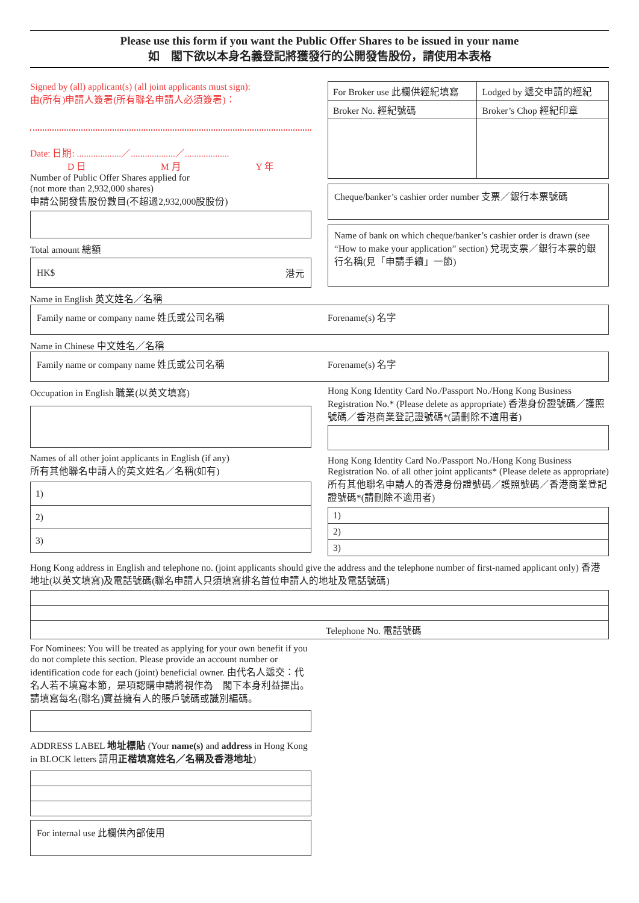Please use this form if you want the Public Offer Shares to be issued in your name
如　閣下欲以本身名義登記將獲發行的公開發售股份，請使用本表格
Signed by (all) applicant(s) (all joint applicants must sign):
由(所有)申請人簽署(所有聯名申請人必須簽署)：
Date: 日期: ...................／...................／...................
D 日 M 月 Y 年
Number of Public Offer Shares applied for
(not more than 2,932,000 shares)
申請公開發售股份數目(不超過2,932,000股股份)
Total amount 總額
HK$ 港元
| For Broker use 此欄供經紀填寫 | Lodged by 遞交申請的經紀 |
| --- | --- |
| Broker No. 經紀號碼 | Broker’s Chop 經紀印章 |
Cheque/banker’s cashier order number 支票／銀行本票號碼
Name of bank on which cheque/banker’s cashier order is drawn (see “How to make your application” section) 兌現支票／銀行本票的銀行名稱(見「申請手續」一節)
Name in English 英文姓名／名稱
Family name or company name 姓氏或公司名稱 Forename(s) 名字
Name in Chinese 中文姓名／名稱
Family name or company name 姓氏或公司名稱 Forename(s) 名字
Occupation in English 職業(以英文填寫)
Names of all other joint applicants in English (if any)
所有其他聯名申請人的英文姓名／名稱(如有)
| 1) |
| 2) |
| 3) |
Hong Kong Identity Card No./Passport No./Hong Kong Business Registration No.* (Please delete as appropriate) 香港身份證號碼／護照號碼／香港商業登記證號碼*(請刪除不適用者)
Hong Kong Identity Card No./Passport No./Hong Kong Business Registration No. of all other joint applicants* (Please delete as appropriate) 所有其他聯名申請人的香港身份證號碼／護照號碼／香港商業登記證號碼*(請刪除不適用者)
| 1) |
| 2) |
| 3) |
Hong Kong address in English and telephone no. (joint applicants should give the address and the telephone number of first-named applicant only) 香港地址(以英文填寫)及電話號碼(聯名申請人只須填寫排名首位申請人的地址及電話號碼)
| Telephone No. 電話號碼 |
For Nominees: You will be treated as applying for your own benefit if you do not complete this section. Please provide an account number or identification code for each (joint) beneficial owner. 由代名人遞交：代名人若不填寫本節，是項認購申請將視作為　閣下本身利益提出。請填寫每名(聯名)實益擁有人的賬戶號碼或識別編碼。
ADDRESS LABEL 地址標貼 (Your name(s) and address in Hong Kong in BLOCK letters 請用正楷填寫姓名／名稱及香港地址)
For internal use 此欄供內部使用